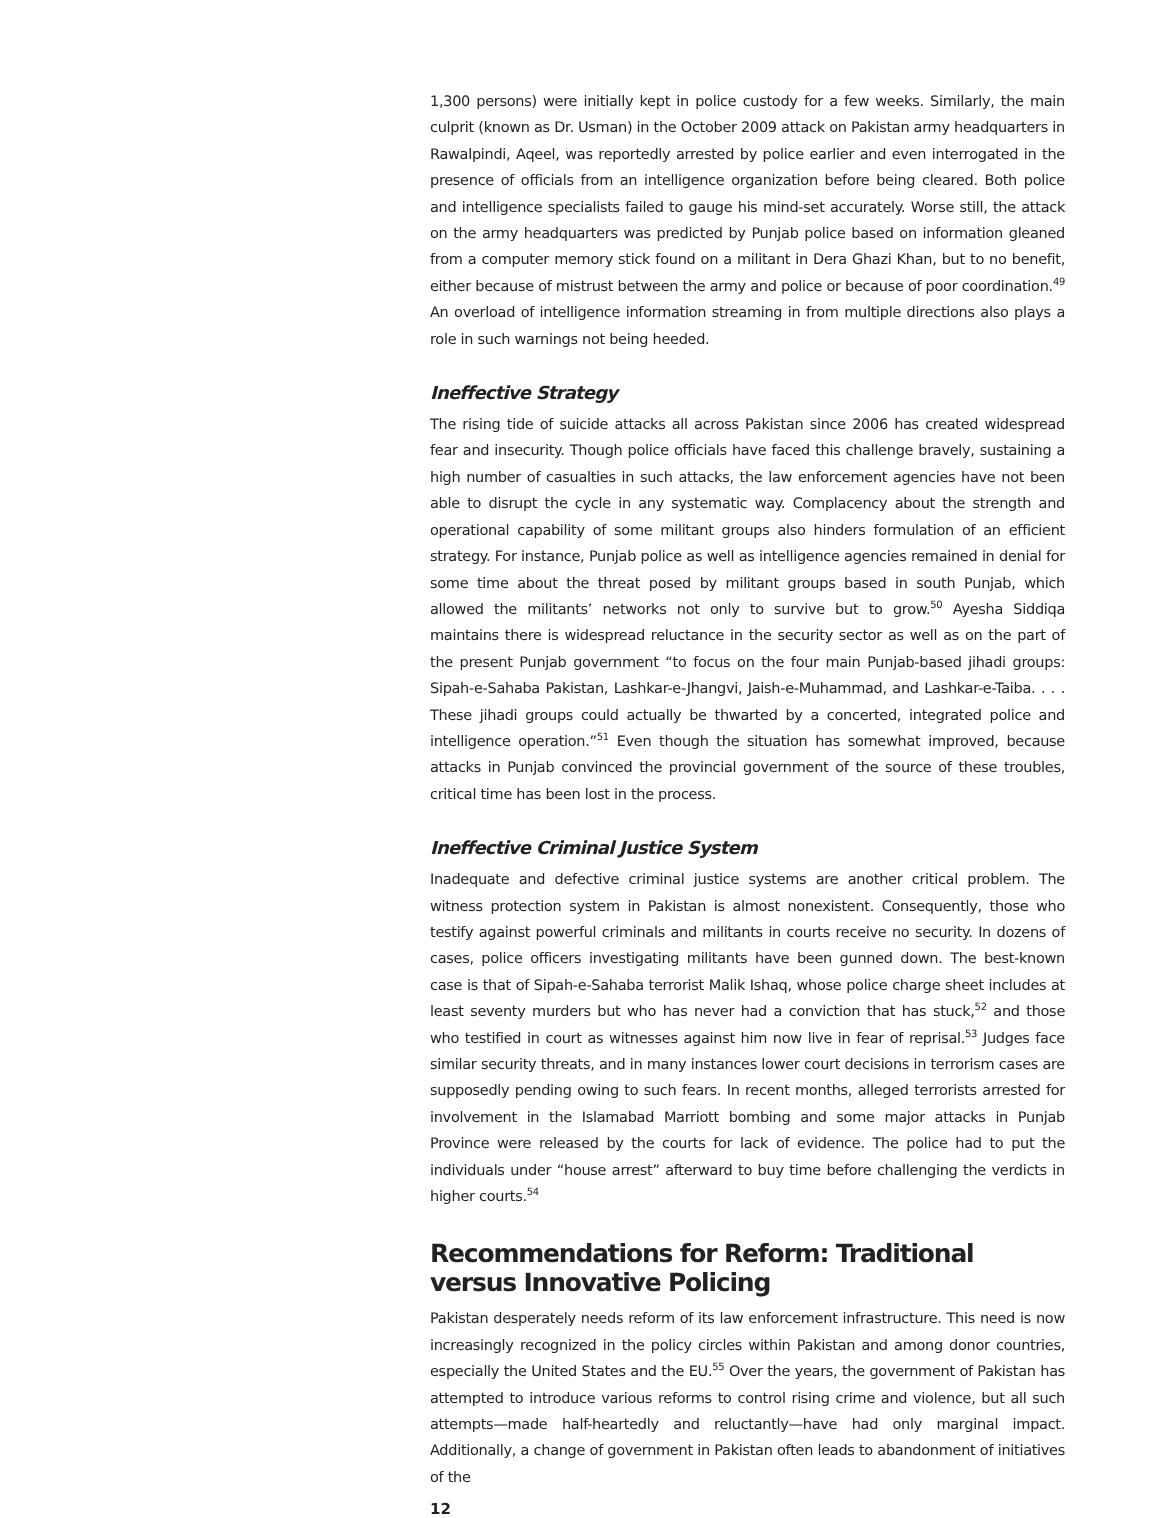1,300 persons) were initially kept in police custody for a few weeks. Similarly, the main culprit (known as Dr. Usman) in the October 2009 attack on Pakistan army headquarters in Rawalpindi, Aqeel, was reportedly arrested by police earlier and even interrogated in the presence of officials from an intelligence organization before being cleared. Both police and intelligence specialists failed to gauge his mind-set accurately. Worse still, the attack on the army headquarters was predicted by Punjab police based on information gleaned from a computer memory stick found on a militant in Dera Ghazi Khan, but to no benefit, either because of mistrust between the army and police or because of poor coordination.<sup>49</sup> An overload of intelligence information streaming in from multiple directions also plays a role in such warnings not being heeded.
Ineffective Strategy
The rising tide of suicide attacks all across Pakistan since 2006 has created widespread fear and insecurity. Though police officials have faced this challenge bravely, sustaining a high number of casualties in such attacks, the law enforcement agencies have not been able to disrupt the cycle in any systematic way. Complacency about the strength and operational capability of some militant groups also hinders formulation of an efficient strategy. For instance, Punjab police as well as intelligence agencies remained in denial for some time about the threat posed by militant groups based in south Punjab, which allowed the militants’ networks not only to survive but to grow.<sup>50</sup> Ayesha Siddiqa maintains there is widespread reluctance in the security sector as well as on the part of the present Punjab government “to focus on the four main Punjab-based jihadi groups: Sipah-e-Sahaba Pakistan, Lashkar-e-Jhangvi, Jaish-e-Muhammad, and Lashkar-e-Taiba. . . . These jihadi groups could actually be thwarted by a concerted, integrated police and intelligence operation.”<sup>51</sup> Even though the situation has somewhat improved, because attacks in Punjab convinced the provincial government of the source of these troubles, critical time has been lost in the process.
Ineffective Criminal Justice System
Inadequate and defective criminal justice systems are another critical problem. The witness protection system in Pakistan is almost nonexistent. Consequently, those who testify against powerful criminals and militants in courts receive no security. In dozens of cases, police officers investigating militants have been gunned down. The best-known case is that of Sipah-e-Sahaba terrorist Malik Ishaq, whose police charge sheet includes at least seventy murders but who has never had a conviction that has stuck,<sup>52</sup> and those who testified in court as witnesses against him now live in fear of reprisal.<sup>53</sup> Judges face similar security threats, and in many instances lower court decisions in terrorism cases are supposedly pending owing to such fears. In recent months, alleged terrorists arrested for involvement in the Islamabad Marriott bombing and some major attacks in Punjab Province were released by the courts for lack of evidence. The police had to put the individuals under “house arrest” afterward to buy time before challenging the verdicts in higher courts.<sup>54</sup>
Recommendations for Reform: Traditional versus Innovative Policing
Pakistan desperately needs reform of its law enforcement infrastructure. This need is now increasingly recognized in the policy circles within Pakistan and among donor countries, especially the United States and the EU.<sup>55</sup> Over the years, the government of Pakistan has attempted to introduce various reforms to control rising crime and violence, but all such attempts—made half-heartedly and reluctantly—have had only marginal impact. Additionally, a change of government in Pakistan often leads to abandonment of initiatives of the
12